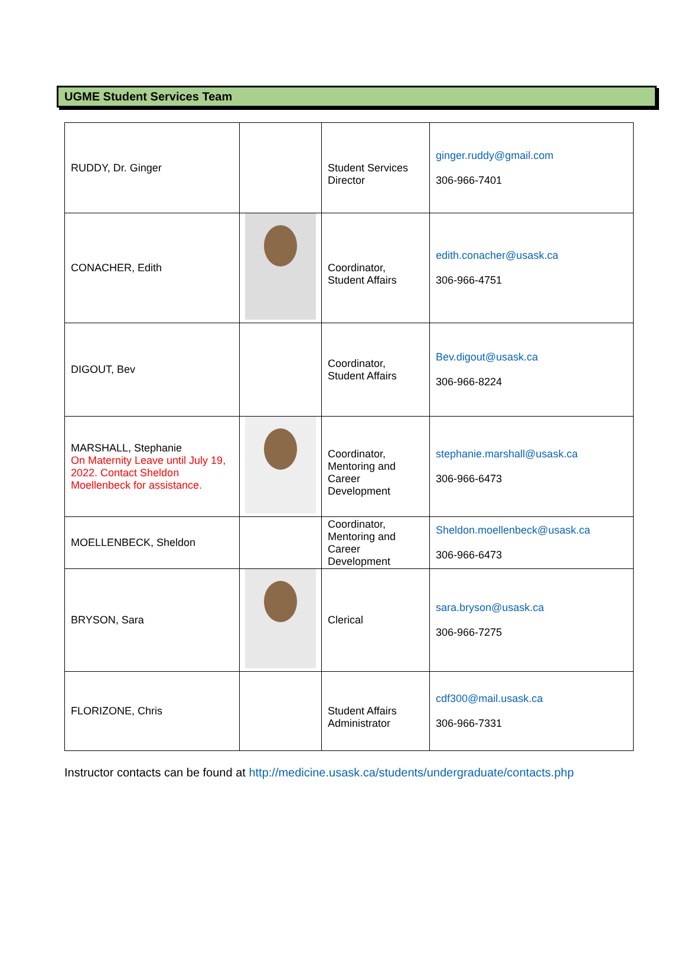UGME Student Services Team
| RUDDY, Dr. Ginger | | Student Services Director | ginger.ruddy@gmail.com 306-966-7401 |
| CONACHER, Edith | | Coordinator, Student Affairs | edith.conacher@usask.ca 306-966-4751 |
| DIGOUT, Bev | | Coordinator, Student Affairs | Bev.digout@usask.ca 306-966-8224 |
| MARSHALL, Stephanie On Maternity Leave until July 19, 2022. Contact Sheldon Moellenbeck for assistance. | | Coordinator, Mentoring and Career Development | stephanie.marshall@usask.ca 306-966-6473 |
| MOELLENBECK, Sheldon | | Coordinator, Mentoring and Career Development | Sheldon.moellenbeck@usask.ca 306-966-6473 |
| BRYSON, Sara | | Clerical | sara.bryson@usask.ca 306-966-7275 |
| FLORIZONE, Chris | | Student Affairs Administrator | cdf300@mail.usask.ca 306-966-7331 |
Instructor contacts can be found at http://medicine.usask.ca/students/undergraduate/contacts.php